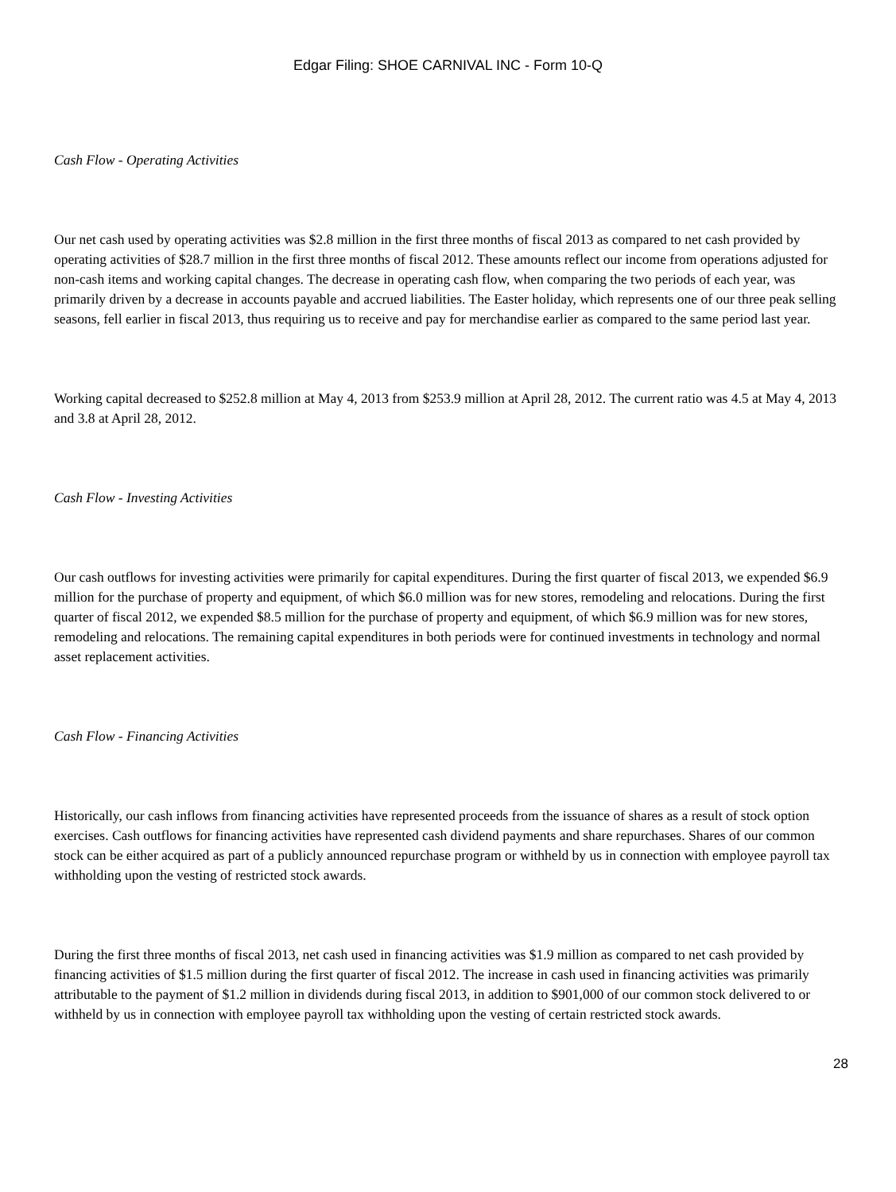Edgar Filing: SHOE CARNIVAL INC - Form 10-Q
Cash Flow - Operating Activities
Our net cash used by operating activities was $2.8 million in the first three months of fiscal 2013 as compared to net cash provided by operating activities of $28.7 million in the first three months of fiscal 2012. These amounts reflect our income from operations adjusted for non-cash items and working capital changes. The decrease in operating cash flow, when comparing the two periods of each year, was primarily driven by a decrease in accounts payable and accrued liabilities. The Easter holiday, which represents one of our three peak selling seasons, fell earlier in fiscal 2013, thus requiring us to receive and pay for merchandise earlier as compared to the same period last year.
Working capital decreased to $252.8 million at May 4, 2013 from $253.9 million at April 28, 2012. The current ratio was 4.5 at May 4, 2013 and 3.8 at April 28, 2012.
Cash Flow - Investing Activities
Our cash outflows for investing activities were primarily for capital expenditures. During the first quarter of fiscal 2013, we expended $6.9 million for the purchase of property and equipment, of which $6.0 million was for new stores, remodeling and relocations. During the first quarter of fiscal 2012, we expended $8.5 million for the purchase of property and equipment, of which $6.9 million was for new stores, remodeling and relocations. The remaining capital expenditures in both periods were for continued investments in technology and normal asset replacement activities.
Cash Flow - Financing Activities
Historically, our cash inflows from financing activities have represented proceeds from the issuance of shares as a result of stock option exercises. Cash outflows for financing activities have represented cash dividend payments and share repurchases. Shares of our common stock can be either acquired as part of a publicly announced repurchase program or withheld by us in connection with employee payroll tax withholding upon the vesting of restricted stock awards.
During the first three months of fiscal 2013, net cash used in financing activities was $1.9 million as compared to net cash provided by financing activities of $1.5 million during the first quarter of fiscal 2012. The increase in cash used in financing activities was primarily attributable to the payment of $1.2 million in dividends during fiscal 2013, in addition to $901,000 of our common stock delivered to or withheld by us in connection with employee payroll tax withholding upon the vesting of certain restricted stock awards.
28